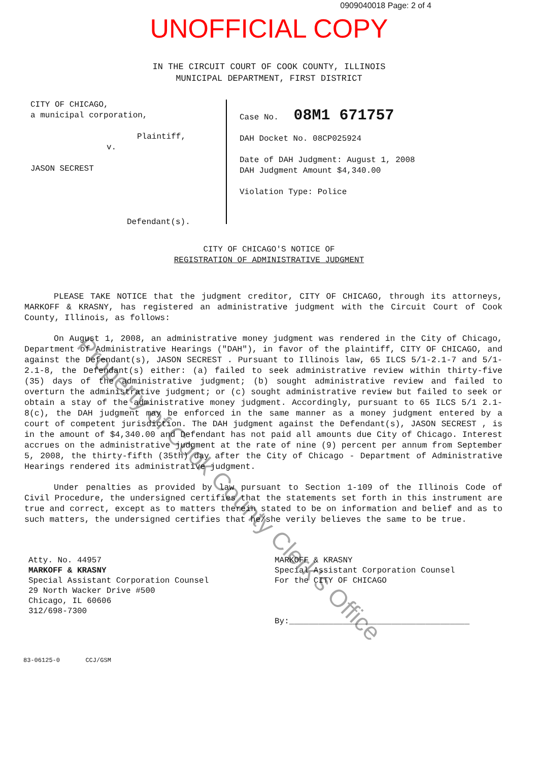0909040018 Page: 2 of 4
UNOFFICIAL COPY
IN THE CIRCUIT COURT OF COOK COUNTY, ILLINOIS
MUNICIPAL DEPARTMENT, FIRST DISTRICT
CITY OF CHICAGO,
a municipal corporation,
Plaintiff,
v.
JASON SECREST
Defendant(s).
Case No. 08M1 671757
DAH Docket No. 08CP025924
Date of DAH Judgment: August 1, 2008
DAH Judgment Amount $4,340.00
Violation Type: Police
CITY OF CHICAGO'S NOTICE OF
REGISTRATION OF ADMINISTRATIVE JUDGMENT
PLEASE TAKE NOTICE that the judgment creditor, CITY OF CHICAGO, through its attorneys, MARKOFF & KRASNY, has registered an administrative judgment with the Circuit Court of Cook County, Illinois, as follows:
On August 1, 2008, an administrative money judgment was rendered in the City of Chicago, Department of Administrative Hearings ("DAH"), in favor of the plaintiff, CITY OF CHICAGO, and against the Defendant(s), JASON SECREST . Pursuant to Illinois law, 65 ILCS 5/1-2.1-7 and 5/1-2.1-8, the Defendant(s) either: (a) failed to seek administrative review within thirty-five (35) days of the administrative judgment; (b) sought administrative review and failed to overturn the administrative judgment; or (c) sought administrative review but failed to seek or obtain a stay of the administrative money judgment. Accordingly, pursuant to 65 ILCS 5/1 2.1-8(c), the DAH judgment may be enforced in the same manner as a money judgment entered by a court of competent jurisdiction. The DAH judgment against the Defendant(s), JASON SECREST , is in the amount of $4,340.00 and Defendant has not paid all amounts due City of Chicago. Interest accrues on the administrative judgment at the rate of nine (9) percent per annum from September 5, 2008, the thirty-fifth (35th) day after the City of Chicago - Department of Administrative Hearings rendered its administrative judgment.
Under penalties as provided by law pursuant to Section 1-109 of the Illinois Code of Civil Procedure, the undersigned certifies that the statements set forth in this instrument are true and correct, except as to matters therein stated to be on information and belief and as to such matters, the undersigned certifies that he/she verily believes the same to be true.
Atty. No. 44957
MARKOFF & KRASNY
Special Assistant Corporation Counsel
29 North Wacker Drive #500
Chicago, IL 60606
312/698-7300
MARKOFF & KRASNY
Special Assistant Corporation Counsel
For the CITY OF CHICAGO
By:_____________________________________
83-06125-0 CCJ/GSM
Property of Cook County Clerk's Office